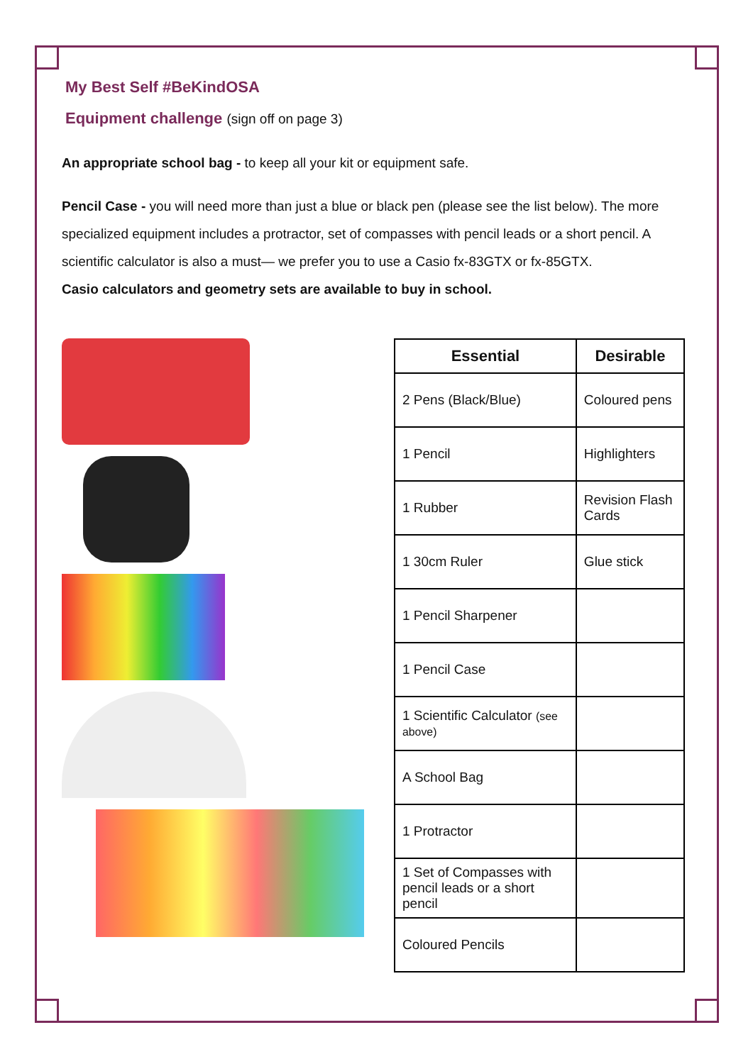My Best Self #BeKindOSA
Equipment challenge (sign off on page 3)
An appropriate school bag - to keep all your kit or equipment safe.
Pencil Case - you will need more than just a blue or black pen (please see the list below). The more specialized equipment includes a protractor, set of compasses with pencil leads or a short pencil. A scientific calculator is also a must— we prefer you to use a Casio fx-83GTX or fx-85GTX.
Casio calculators and geometry sets are available to buy in school.
| Essential | Desirable |
| --- | --- |
| 2 Pens (Black/Blue) | Coloured pens |
| 1 Pencil | Highlighters |
| 1 Rubber | Revision Flash Cards |
| 1 30cm Ruler | Glue stick |
| 1 Pencil Sharpener | |
| 1 Pencil Case | |
| 1 Scientific Calculator (see above) | |
| A School Bag | |
| 1 Protractor | |
| 1 Set of Compasses with pencil leads or a short pencil | |
| Coloured Pencils | |